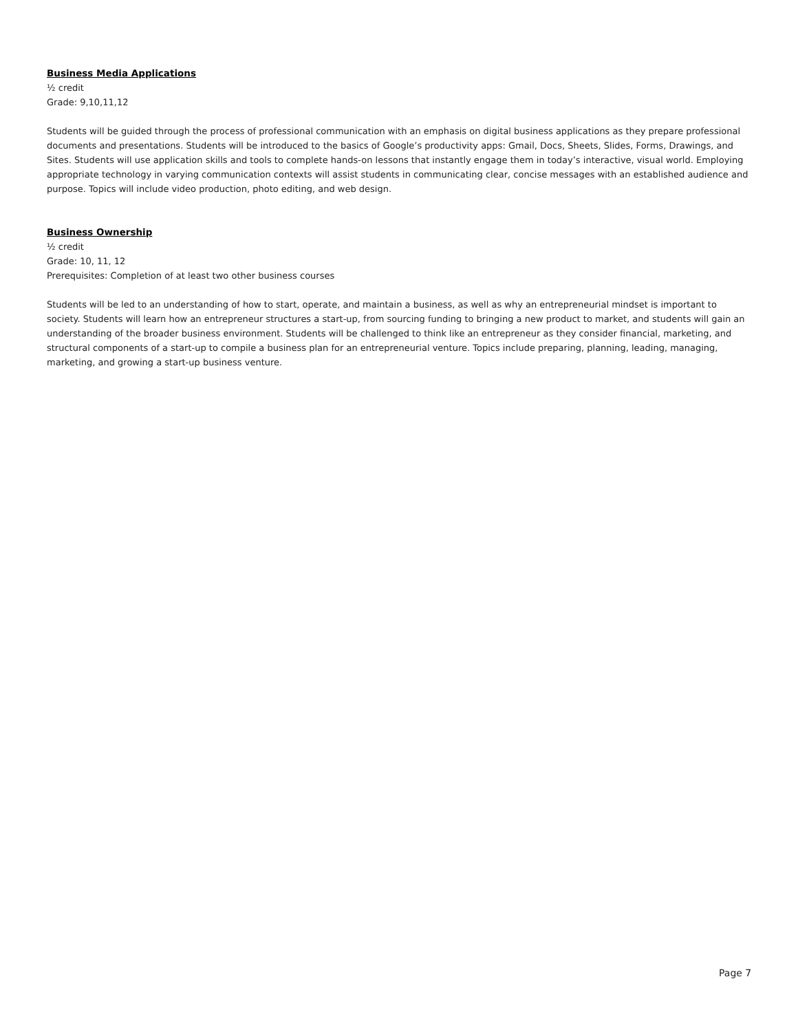Business Media Applications
½ credit
Grade: 9,10,11,12
Students will be guided through the process of professional communication with an emphasis on digital business applications as they prepare professional documents and presentations. Students will be introduced to the basics of Google’s productivity apps: Gmail, Docs, Sheets, Slides, Forms, Drawings, and Sites. Students will use application skills and tools to complete hands-on lessons that instantly engage them in today’s interactive, visual world. Employing appropriate technology in varying communication contexts will assist students in communicating clear, concise messages with an established audience and purpose. Topics will include video production, photo editing, and web design.
Business Ownership
½ credit
Grade: 10, 11, 12
Prerequisites: Completion of at least two other business courses
Students will be led to an understanding of how to start, operate, and maintain a business, as well as why an entrepreneurial mindset is important to society. Students will learn how an entrepreneur structures a start-up, from sourcing funding to bringing a new product to market, and students will gain an understanding of the broader business environment. Students will be challenged to think like an entrepreneur as they consider financial, marketing, and structural components of a start-up to compile a business plan for an entrepreneurial venture. Topics include preparing, planning, leading, managing, marketing, and growing a start-up business venture.
Page 7